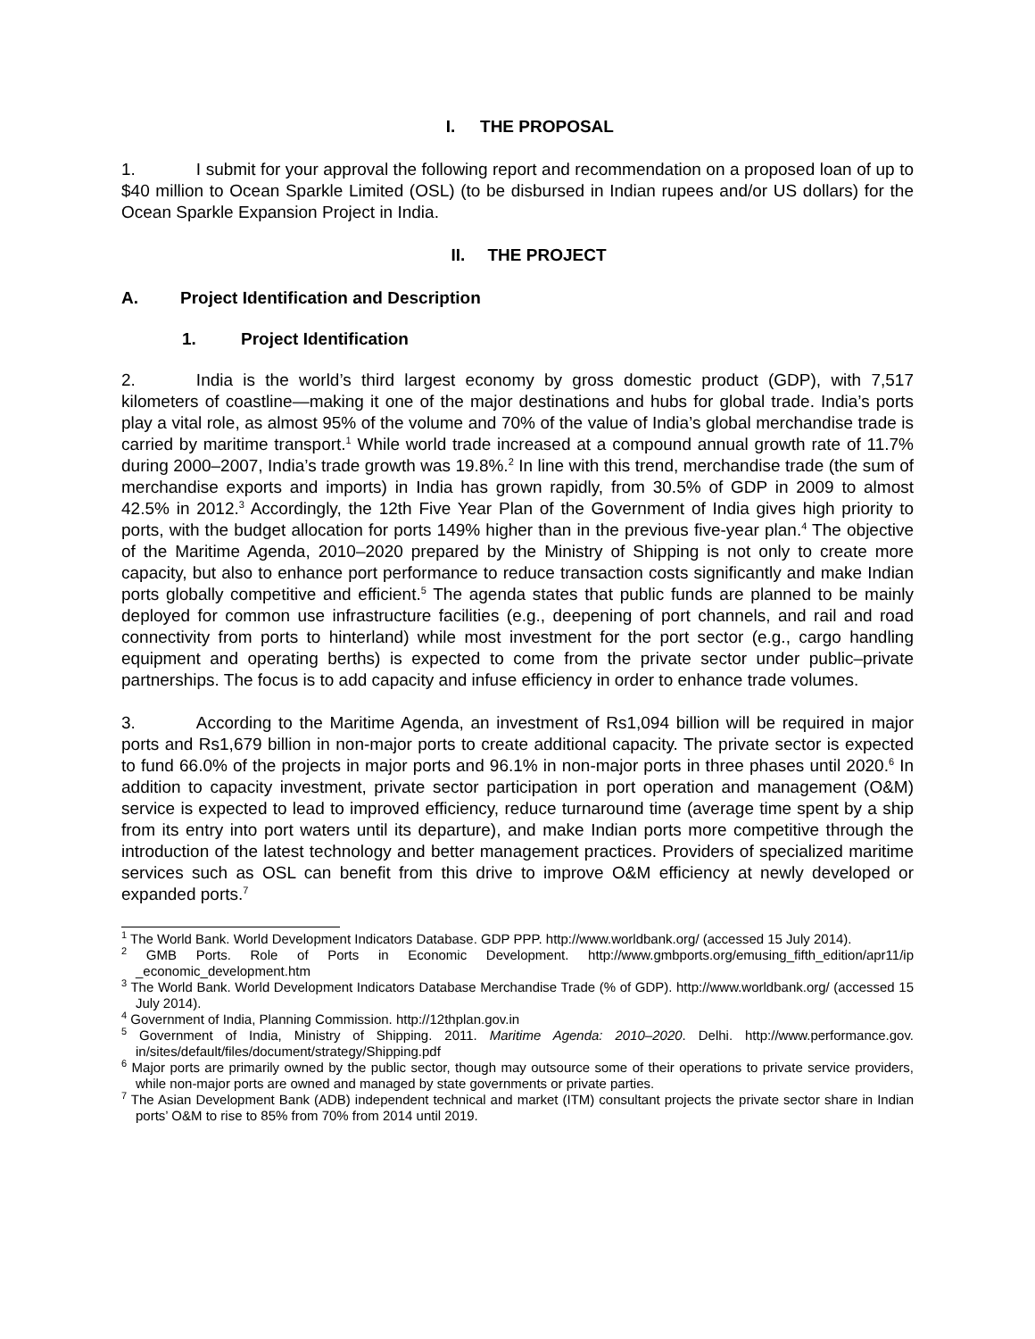I. THE PROPOSAL
1. I submit for your approval the following report and recommendation on a proposed loan of up to $40 million to Ocean Sparkle Limited (OSL) (to be disbursed in Indian rupees and/or US dollars) for the Ocean Sparkle Expansion Project in India.
II. THE PROJECT
A. Project Identification and Description
1. Project Identification
2. India is the world’s third largest economy by gross domestic product (GDP), with 7,517 kilometers of coastline—making it one of the major destinations and hubs for global trade. India’s ports play a vital role, as almost 95% of the volume and 70% of the value of India’s global merchandise trade is carried by maritime transport.<sup>1</sup> While world trade increased at a compound annual growth rate of 11.7% during 2000–2007, India’s trade growth was 19.8%.<sup>2</sup> In line with this trend, merchandise trade (the sum of merchandise exports and imports) in India has grown rapidly, from 30.5% of GDP in 2009 to almost 42.5% in 2012.<sup>3</sup> Accordingly, the 12th Five Year Plan of the Government of India gives high priority to ports, with the budget allocation for ports 149% higher than in the previous five-year plan.<sup>4</sup> The objective of the Maritime Agenda, 2010–2020 prepared by the Ministry of Shipping is not only to create more capacity, but also to enhance port performance to reduce transaction costs significantly and make Indian ports globally competitive and efficient.<sup>5</sup> The agenda states that public funds are planned to be mainly deployed for common use infrastructure facilities (e.g., deepening of port channels, and rail and road connectivity from ports to hinterland) while most investment for the port sector (e.g., cargo handling equipment and operating berths) is expected to come from the private sector under public–private partnerships. The focus is to add capacity and infuse efficiency in order to enhance trade volumes.
3. According to the Maritime Agenda, an investment of Rs1,094 billion will be required in major ports and Rs1,679 billion in non-major ports to create additional capacity. The private sector is expected to fund 66.0% of the projects in major ports and 96.1% in non-major ports in three phases until 2020.<sup>6</sup> In addition to capacity investment, private sector participation in port operation and management (O&M) service is expected to lead to improved efficiency, reduce turnaround time (average time spent by a ship from its entry into port waters until its departure), and make Indian ports more competitive through the introduction of the latest technology and better management practices. Providers of specialized maritime services such as OSL can benefit from this drive to improve O&M efficiency at newly developed or expanded ports.<sup>7</sup>
<sup>1</sup> The World Bank. World Development Indicators Database. GDP PPP. http://www.worldbank.org/ (accessed 15 July 2014).
<sup>2</sup> GMB Ports. Role of Ports in Economic Development. http://www.gmbports.org/emusing_fifth_edition/apr11/ip _economic_development.htm
<sup>3</sup> The World Bank. World Development Indicators Database Merchandise Trade (% of GDP). http://www.worldbank.org/ (accessed 15 July 2014).
<sup>4</sup> Government of India, Planning Commission. http://12thplan.gov.in
<sup>5</sup> Government of India, Ministry of Shipping. 2011. Maritime Agenda: 2010–2020. Delhi. http://www.performance.gov. in/sites/default/files/document/strategy/Shipping.pdf
<sup>6</sup> Major ports are primarily owned by the public sector, though may outsource some of their operations to private service providers, while non-major ports are owned and managed by state governments or private parties.
<sup>7</sup> The Asian Development Bank (ADB) independent technical and market (ITM) consultant projects the private sector share in Indian ports’ O&M to rise to 85% from 70% from 2014 until 2019.